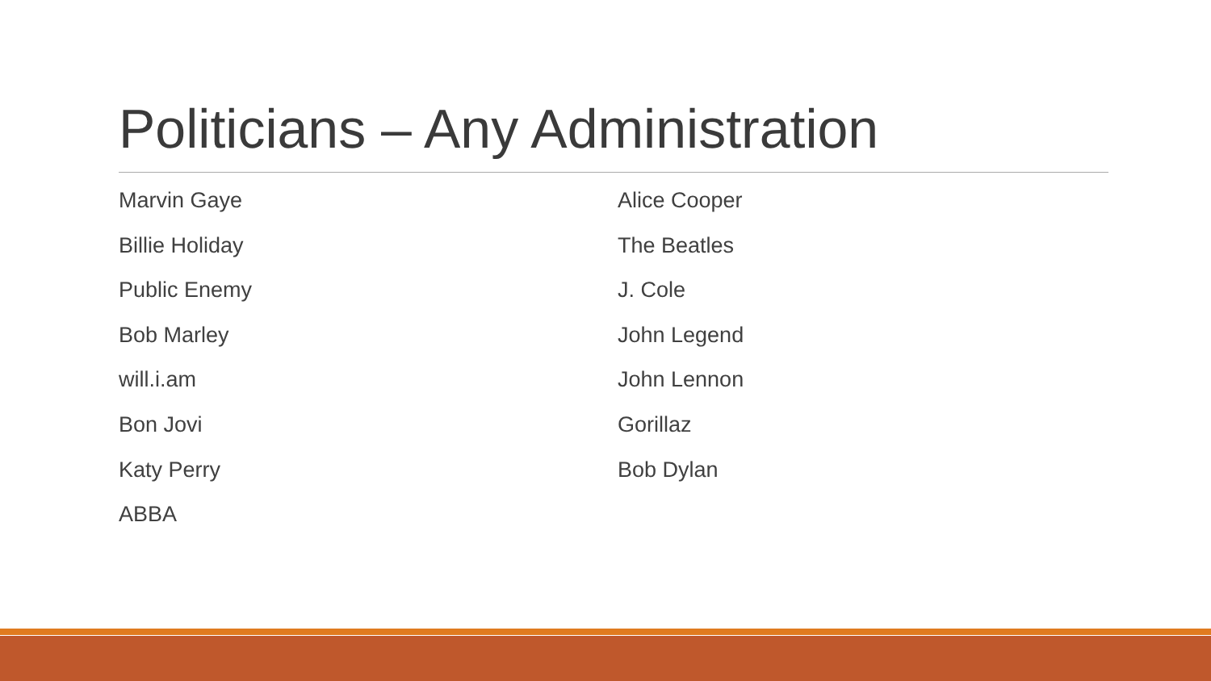Politicians – Any Administration
Marvin Gaye
Billie Holiday
Public Enemy
Bob Marley
will.i.am
Bon Jovi
Katy Perry
ABBA
Alice Cooper
The Beatles
J. Cole
John Legend
John Lennon
Gorillaz
Bob Dylan